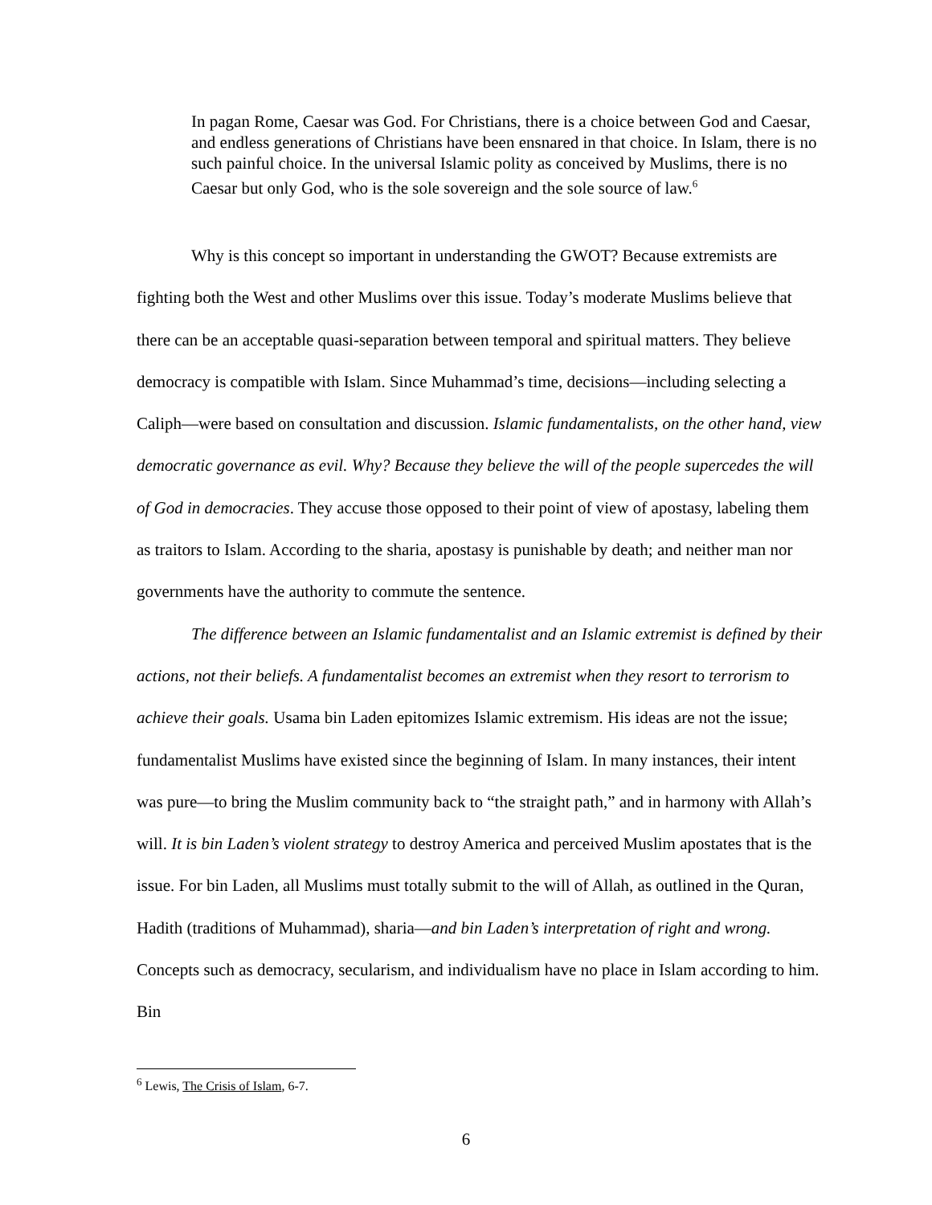In pagan Rome, Caesar was God. For Christians, there is a choice between God and Caesar, and endless generations of Christians have been ensnared in that choice. In Islam, there is no such painful choice. In the universal Islamic polity as conceived by Muslims, there is no Caesar but only God, who is the sole sovereign and the sole source of law.<sup>6</sup>
Why is this concept so important in understanding the GWOT? Because extremists are fighting both the West and other Muslims over this issue. Today’s moderate Muslims believe that there can be an acceptable quasi-separation between temporal and spiritual matters. They believe democracy is compatible with Islam. Since Muhammad’s time, decisions—including selecting a Caliph—were based on consultation and discussion. Islamic fundamentalists, on the other hand, view democratic governance as evil. Why? Because they believe the will of the people supercedes the will of God in democracies. They accuse those opposed to their point of view of apostasy, labeling them as traitors to Islam. According to the sharia, apostasy is punishable by death; and neither man nor governments have the authority to commute the sentence.
The difference between an Islamic fundamentalist and an Islamic extremist is defined by their actions, not their beliefs. A fundamentalist becomes an extremist when they resort to terrorism to achieve their goals. Usama bin Laden epitomizes Islamic extremism. His ideas are not the issue; fundamentalist Muslims have existed since the beginning of Islam. In many instances, their intent was pure—to bring the Muslim community back to “the straight path,” and in harmony with Allah’s will. It is bin Laden’s violent strategy to destroy America and perceived Muslim apostates that is the issue. For bin Laden, all Muslims must totally submit to the will of Allah, as outlined in the Quran, Hadith (traditions of Muhammad), sharia—and bin Laden’s interpretation of right and wrong. Concepts such as democracy, secularism, and individualism have no place in Islam according to him. Bin
<sup>6</sup> Lewis, The Crisis of Islam, 6-7.
6